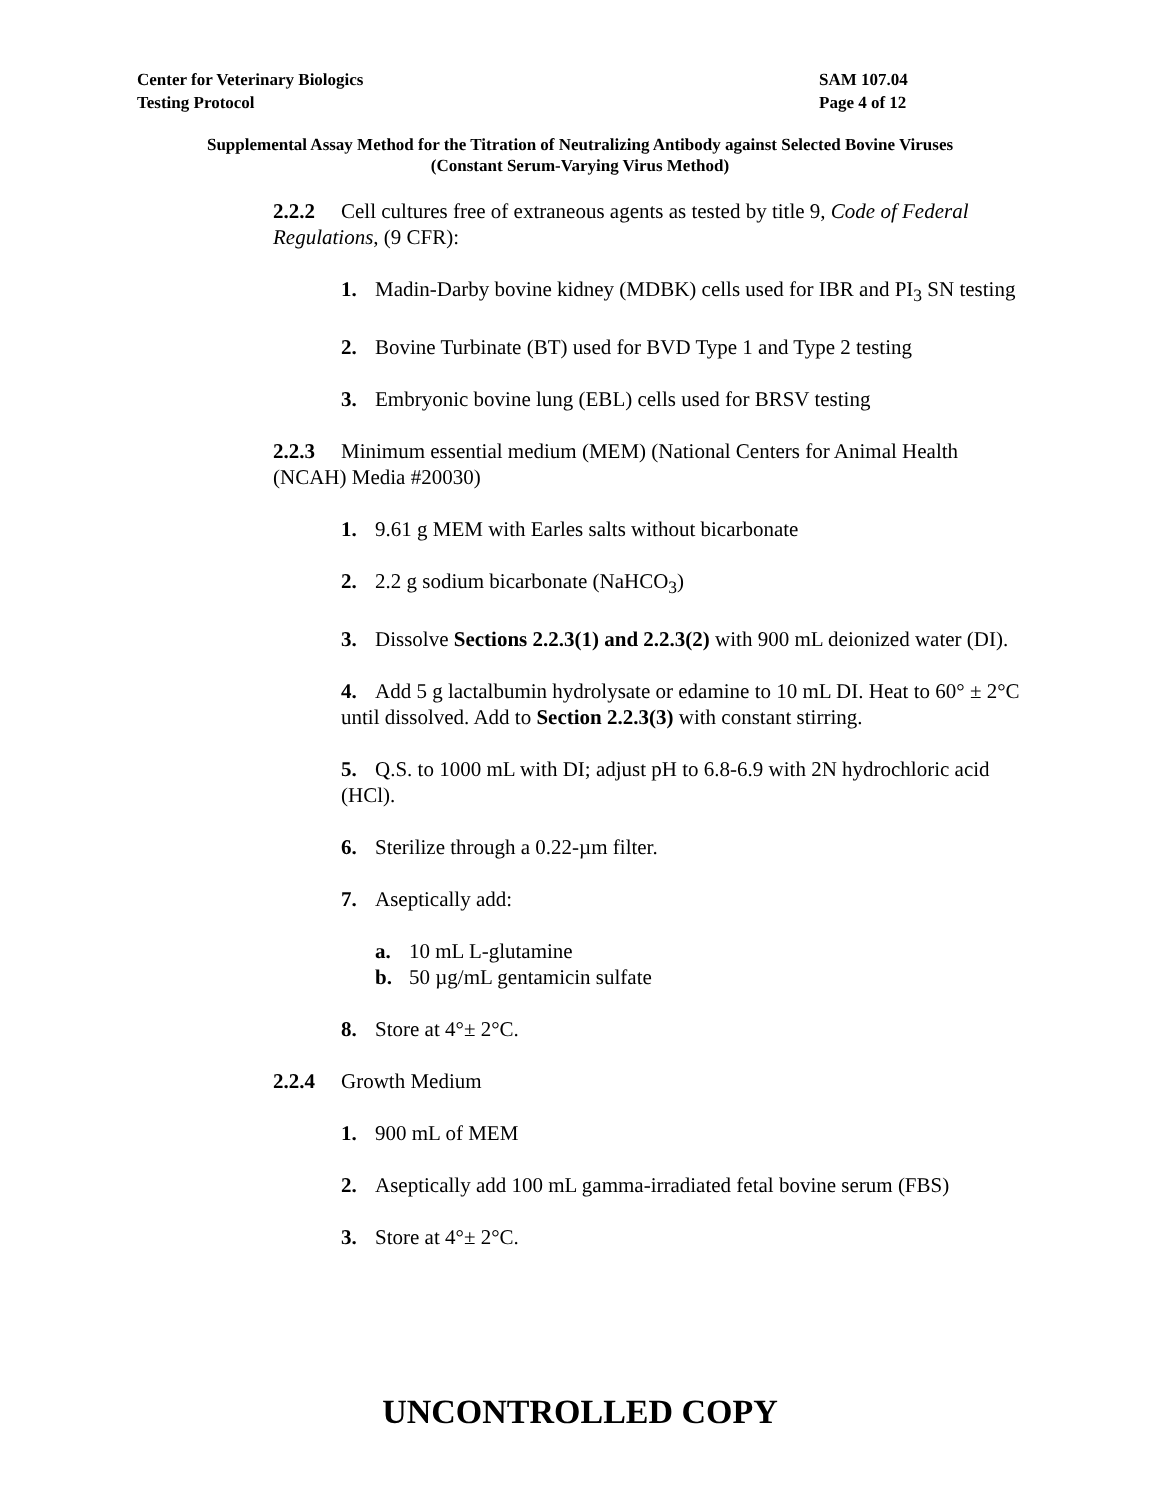Center for Veterinary Biologics SAM 107.04
Testing Protocol Page 4 of 12
Supplemental Assay Method for the Titration of Neutralizing Antibody against Selected Bovine Viruses
(Constant Serum-Varying Virus Method)
2.2.2 Cell cultures free of extraneous agents as tested by title 9, Code of Federal Regulations, (9 CFR):
1. Madin-Darby bovine kidney (MDBK) cells used for IBR and PI<sub>3</sub> SN testing
2. Bovine Turbinate (BT) used for BVD Type 1 and Type 2 testing
3. Embryonic bovine lung (EBL) cells used for BRSV testing
2.2.3 Minimum essential medium (MEM) (National Centers for Animal Health (NCAH) Media #20030)
1. 9.61 g MEM with Earles salts without bicarbonate
2. 2.2 g sodium bicarbonate (NaHCO<sub>3</sub>)
3. Dissolve Sections 2.2.3(1) and 2.2.3(2) with 900 mL deionized water (DI).
4. Add 5 g lactalbumin hydrolysate or edamine to 10 mL DI. Heat to 60° ± 2°C until dissolved. Add to Section 2.2.3(3) with constant stirring.
5. Q.S. to 1000 mL with DI; adjust pH to 6.8-6.9 with 2N hydrochloric acid (HCl).
6. Sterilize through a 0.22-µm filter.
7. Aseptically add:
a. 10 mL L-glutamine
b. 50 µg/mL gentamicin sulfate
8. Store at 4°± 2°C.
2.2.4 Growth Medium
1. 900 mL of MEM
2. Aseptically add 100 mL gamma-irradiated fetal bovine serum (FBS)
3. Store at 4°± 2°C.
UNCONTROLLED COPY